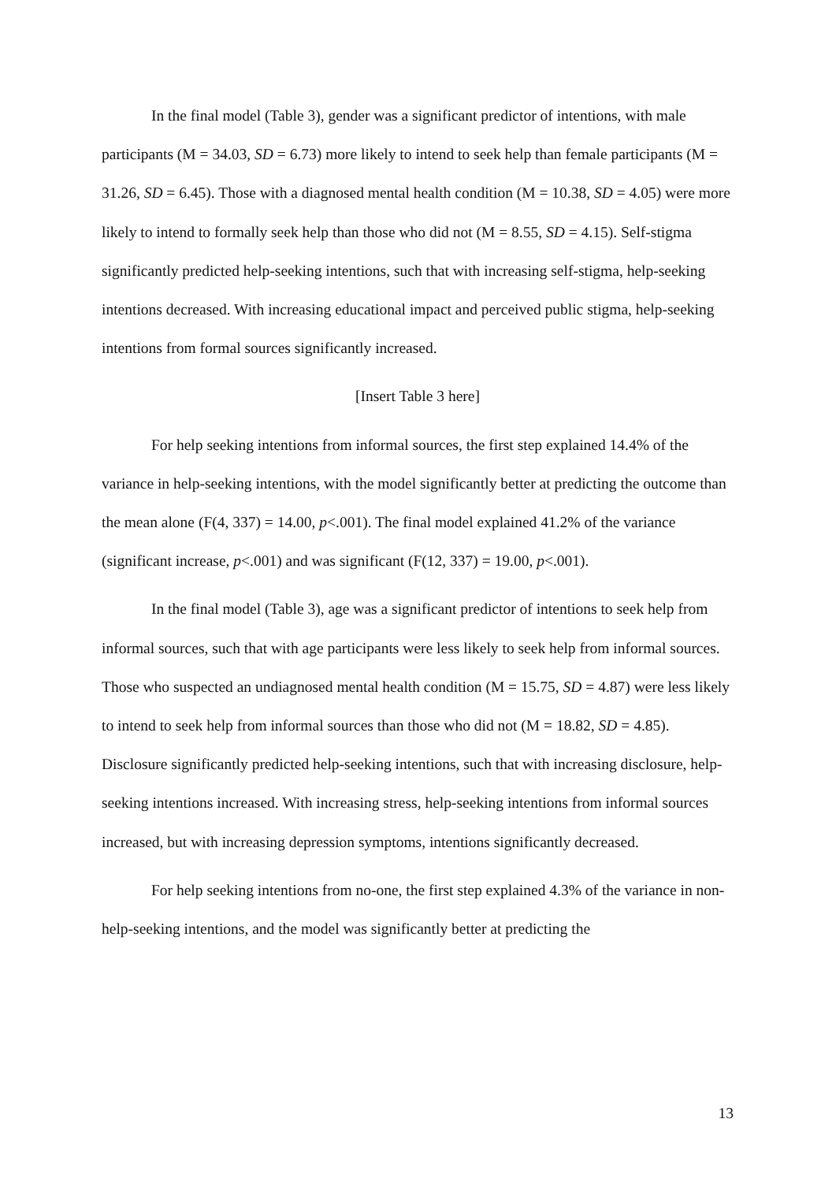In the final model (Table 3), gender was a significant predictor of intentions, with male participants (M = 34.03, SD = 6.73) more likely to intend to seek help than female participants (M = 31.26, SD = 6.45). Those with a diagnosed mental health condition (M = 10.38, SD = 4.05) were more likely to intend to formally seek help than those who did not (M = 8.55, SD = 4.15). Self-stigma significantly predicted help-seeking intentions, such that with increasing self-stigma, help-seeking intentions decreased. With increasing educational impact and perceived public stigma, help-seeking intentions from formal sources significantly increased.
[Insert Table 3 here]
For help seeking intentions from informal sources, the first step explained 14.4% of the variance in help-seeking intentions, with the model significantly better at predicting the outcome than the mean alone (F(4, 337) = 14.00, p<.001). The final model explained 41.2% of the variance (significant increase, p<.001) and was significant (F(12, 337) = 19.00, p<.001).
In the final model (Table 3), age was a significant predictor of intentions to seek help from informal sources, such that with age participants were less likely to seek help from informal sources. Those who suspected an undiagnosed mental health condition (M = 15.75, SD = 4.87) were less likely to intend to seek help from informal sources than those who did not (M = 18.82, SD = 4.85). Disclosure significantly predicted help-seeking intentions, such that with increasing disclosure, help-seeking intentions increased. With increasing stress, help-seeking intentions from informal sources increased, but with increasing depression symptoms, intentions significantly decreased.
For help seeking intentions from no-one, the first step explained 4.3% of the variance in non-help-seeking intentions, and the model was significantly better at predicting the
13